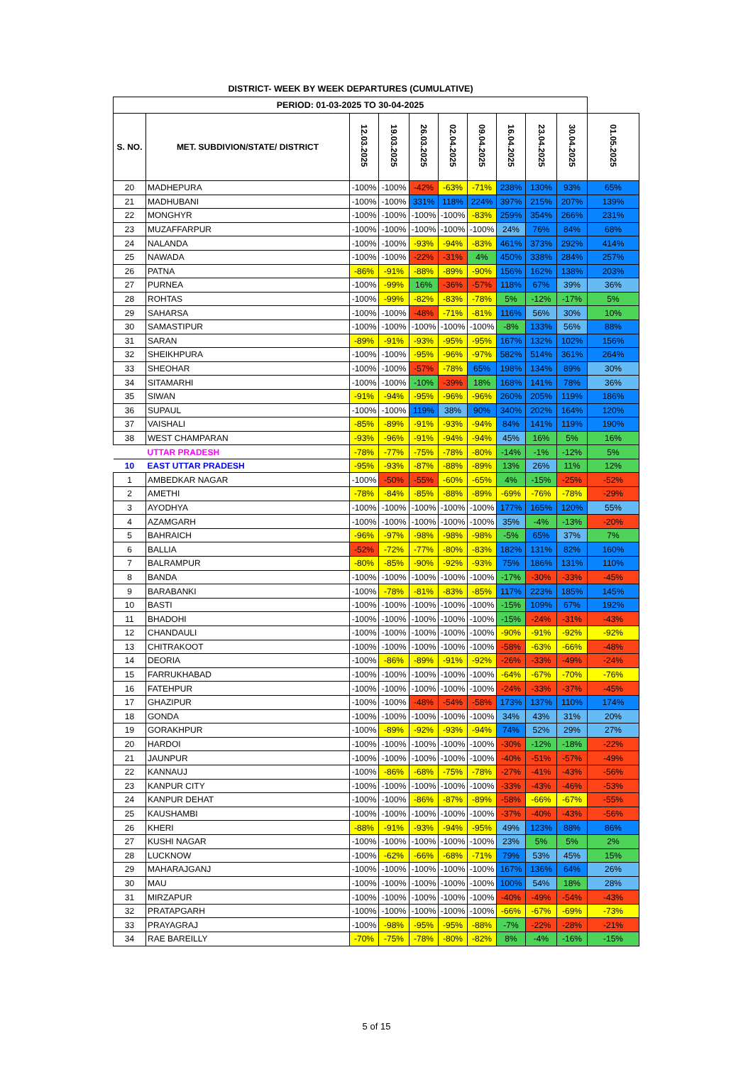DISTRICT- WEEK BY WEEK DEPARTURES (CUMULATIVE)
| PERIOD: 01-03-2025 TO 30-04-2025 | | | | | | | | | | |
| --- | --- | --- | --- | --- | --- | --- | --- | --- | --- | --- |
| S. NO. | MET. SUBDIVION/STATE/ DISTRICT | 12.03.2025 | 19.03.2025 | 26.03.2025 | 02.04.2025 | 09.04.2025 | 16.04.2025 | 23.04.2025 | 30.04.2025 | 01.05.2025 |
| 20 | MADHEPURA | -100% | -100% | -42% | -63% | -71% | 238% | 130% | 93% | 65% |
| 21 | MADHUBANI | -100% | -100% | 331% | 118% | 224% | 397% | 215% | 207% | 139% |
| 22 | MONGHYR | -100% | -100% | -100% | -100% | -83% | 259% | 354% | 266% | 231% |
| 23 | MUZAFFARPUR | -100% | -100% | -100% | -100% | -100% | 24% | 76% | 84% | 68% |
| 24 | NALANDA | -100% | -100% | -93% | -94% | -83% | 461% | 373% | 292% | 414% |
| 25 | NAWADA | -100% | -100% | -22% | -31% | 4% | 450% | 338% | 284% | 257% |
| 26 | PATNA | -86% | -91% | -88% | -89% | -90% | 156% | 162% | 138% | 203% |
| 27 | PURNEA | -100% | -99% | 16% | -36% | -57% | 118% | 67% | 39% | 36% |
| 28 | ROHTAS | -100% | -99% | -82% | -83% | -78% | 5% | -12% | -17% | 5% |
| 29 | SAHARSA | -100% | -100% | -48% | -71% | -81% | 116% | 56% | 30% | 10% |
| 30 | SAMASTIPUR | -100% | -100% | -100% | -100% | -100% | -8% | 133% | 56% | 88% |
| 31 | SARAN | -89% | -91% | -93% | -95% | -95% | 167% | 132% | 102% | 156% |
| 32 | SHEIKHPURA | -100% | -100% | -95% | -96% | -97% | 582% | 514% | 361% | 264% |
| 33 | SHEOHAR | -100% | -100% | -57% | -78% | 65% | 198% | 134% | 89% | 30% |
| 34 | SITAMARHI | -100% | -100% | -10% | -39% | 18% | 168% | 141% | 78% | 36% |
| 35 | SIWAN | -91% | -94% | -95% | -96% | -96% | 260% | 205% | 119% | 186% |
| 36 | SUPAUL | -100% | -100% | 119% | 38% | 90% | 340% | 202% | 164% | 120% |
| 37 | VAISHALI | -85% | -89% | -91% | -93% | -94% | 84% | 141% | 119% | 190% |
| 38 | WEST CHAMPARAN | -93% | -96% | -91% | -94% | -94% | 45% | 16% | 5% | 16% |
| | UTTAR PRADESH | -78% | -77% | -75% | -78% | -80% | -14% | -1% | -12% | 5% |
| 10 | EAST UTTAR PRADESH | -95% | -93% | -87% | -88% | -89% | 13% | 26% | 11% | 12% |
| 1 | AMBEDKAR NAGAR | -100% | -50% | -55% | -60% | -65% | 4% | -15% | -25% | -52% |
| 2 | AMETHI | -78% | -84% | -85% | -88% | -89% | -69% | -76% | -78% | -29% |
| 3 | AYODHYA | -100% | -100% | -100% | -100% | -100% | 177% | 165% | 120% | 55% |
| 4 | AZAMGARH | -100% | -100% | -100% | -100% | -100% | 35% | -4% | -13% | -20% |
| 5 | BAHRAICH | -96% | -97% | -98% | -98% | -98% | -5% | 65% | 37% | 7% |
| 6 | BALLIA | -52% | -72% | -77% | -80% | -83% | 182% | 131% | 82% | 160% |
| 7 | BALRAMPUR | -80% | -85% | -90% | -92% | -93% | 75% | 186% | 131% | 110% |
| 8 | BANDA | -100% | -100% | -100% | -100% | -100% | -17% | -30% | -33% | -45% |
| 9 | BARABANKI | -100% | -78% | -81% | -83% | -85% | 117% | 223% | 185% | 145% |
| 10 | BASTI | -100% | -100% | -100% | -100% | -100% | -15% | 109% | 67% | 192% |
| 11 | BHADOHI | -100% | -100% | -100% | -100% | -100% | -15% | -24% | -31% | -43% |
| 12 | CHANDAULI | -100% | -100% | -100% | -100% | -100% | -90% | -91% | -92% | -92% |
| 13 | CHITRAKOOT | -100% | -100% | -100% | -100% | -100% | -58% | -63% | -66% | -48% |
| 14 | DEORIA | -100% | -86% | -89% | -91% | -92% | -26% | -33% | -49% | -24% |
| 15 | FARRUKHABAD | -100% | -100% | -100% | -100% | -100% | -64% | -67% | -70% | -76% |
| 16 | FATEHPUR | -100% | -100% | -100% | -100% | -100% | -24% | -33% | -37% | -45% |
| 17 | GHAZIPUR | -100% | -100% | -48% | -54% | -58% | 173% | 137% | 110% | 174% |
| 18 | GONDA | -100% | -100% | -100% | -100% | -100% | 34% | 43% | 31% | 20% |
| 19 | GORAKHPUR | -100% | -89% | -92% | -93% | -94% | 74% | 52% | 29% | 27% |
| 20 | HARDOI | -100% | -100% | -100% | -100% | -100% | -30% | -12% | -18% | -22% |
| 21 | JAUNPUR | -100% | -100% | -100% | -100% | -100% | -40% | -51% | -57% | -49% |
| 22 | KANNAUJ | -100% | -86% | -68% | -75% | -78% | -27% | -41% | -43% | -56% |
| 23 | KANPUR CITY | -100% | -100% | -100% | -100% | -100% | -33% | -43% | -46% | -53% |
| 24 | KANPUR DEHAT | -100% | -100% | -86% | -87% | -89% | -58% | -66% | -67% | -55% |
| 25 | KAUSHAMBI | -100% | -100% | -100% | -100% | -100% | -37% | -40% | -43% | -56% |
| 26 | KHERI | -88% | -91% | -93% | -94% | -95% | 49% | 123% | 88% | 86% |
| 27 | KUSHI NAGAR | -100% | -100% | -100% | -100% | -100% | 23% | 5% | 5% | 2% |
| 28 | LUCKNOW | -100% | -62% | -66% | -68% | -71% | 79% | 53% | 45% | 15% |
| 29 | MAHARAJGANJ | -100% | -100% | -100% | -100% | -100% | 167% | 136% | 64% | 26% |
| 30 | MAU | -100% | -100% | -100% | -100% | -100% | 100% | 54% | 18% | 28% |
| 31 | MIRZAPUR | -100% | -100% | -100% | -100% | -100% | -40% | -49% | -54% | -43% |
| 32 | PRATAPGARH | -100% | -100% | -100% | -100% | -100% | -66% | -67% | -69% | -73% |
| 33 | PRAYAGRAJ | -100% | -98% | -95% | -95% | -88% | -7% | -22% | -28% | -21% |
| 34 | RAE BAREILLY | -70% | -75% | -78% | -80% | -82% | 8% | -4% | -16% | -15% |
5 of 15